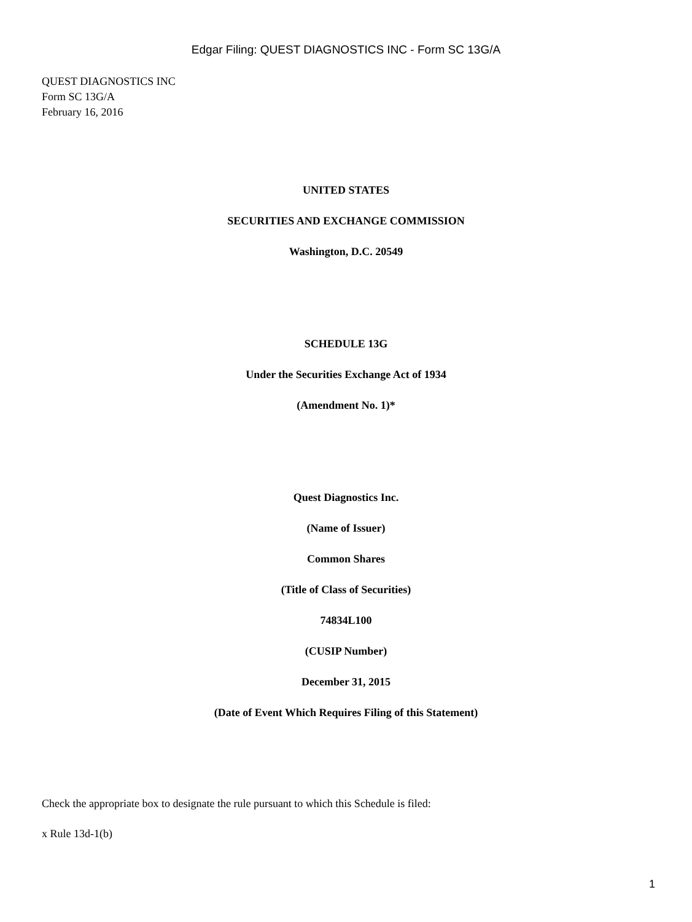Edgar Filing: QUEST DIAGNOSTICS INC - Form SC 13G/A
QUEST DIAGNOSTICS INC
Form SC 13G/A
February 16, 2016
UNITED STATES
SECURITIES AND EXCHANGE COMMISSION
Washington, D.C. 20549
SCHEDULE 13G
Under the Securities Exchange Act of 1934
(Amendment No. 1)*
Quest Diagnostics Inc.
(Name of Issuer)
Common Shares
(Title of Class of Securities)
74834L100
(CUSIP Number)
December 31, 2015
(Date of Event Which Requires Filing of this Statement)
Check the appropriate box to designate the rule pursuant to which this Schedule is filed:
x Rule 13d-1(b)
1